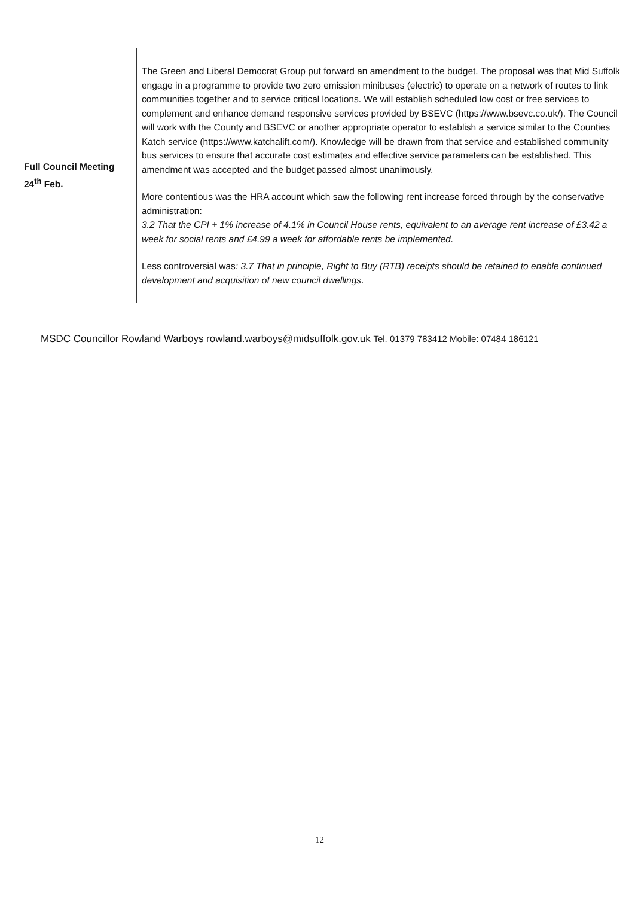| Full Council Meeting 24<sup>th</sup> Feb. | The Green and Liberal Democrat Group put forward an amendment to the budget. The proposal was that Mid Suffolk engage in a programme to provide two zero emission minibuses (electric) to operate on a network of routes to link communities together and to service critical locations. We will establish scheduled low cost or free services to complement and enhance demand responsive services provided by BSEVC (https://www.bsevc.co.uk/). The Council will work with the County and BSEVC or another appropriate operator to establish a service similar to the Counties Katch service (https://www.katchalift.com/). Knowledge will be drawn from that service and established community bus services to ensure that accurate cost estimates and effective service parameters can be established. This amendment was accepted and the budget passed almost unanimously. More contentious was the HRA account which saw the following rent increase forced through by the conservative administration: 3.2 That the CPI + 1% increase of 4.1% in Council House rents, equivalent to an average rent increase of £3.42 a week for social rents and £4.99 a week for affordable rents be implemented. Less controversial was : 3.7 That in principle, Right to Buy (RTB) receipts should be retained to enable continued development and acquisition of new council dwellings . |
MSDC Councillor Rowland Warboys rowland.warboys@midsuffolk.gov.uk Tel. 01379 783412 Mobile: 07484 186121
12